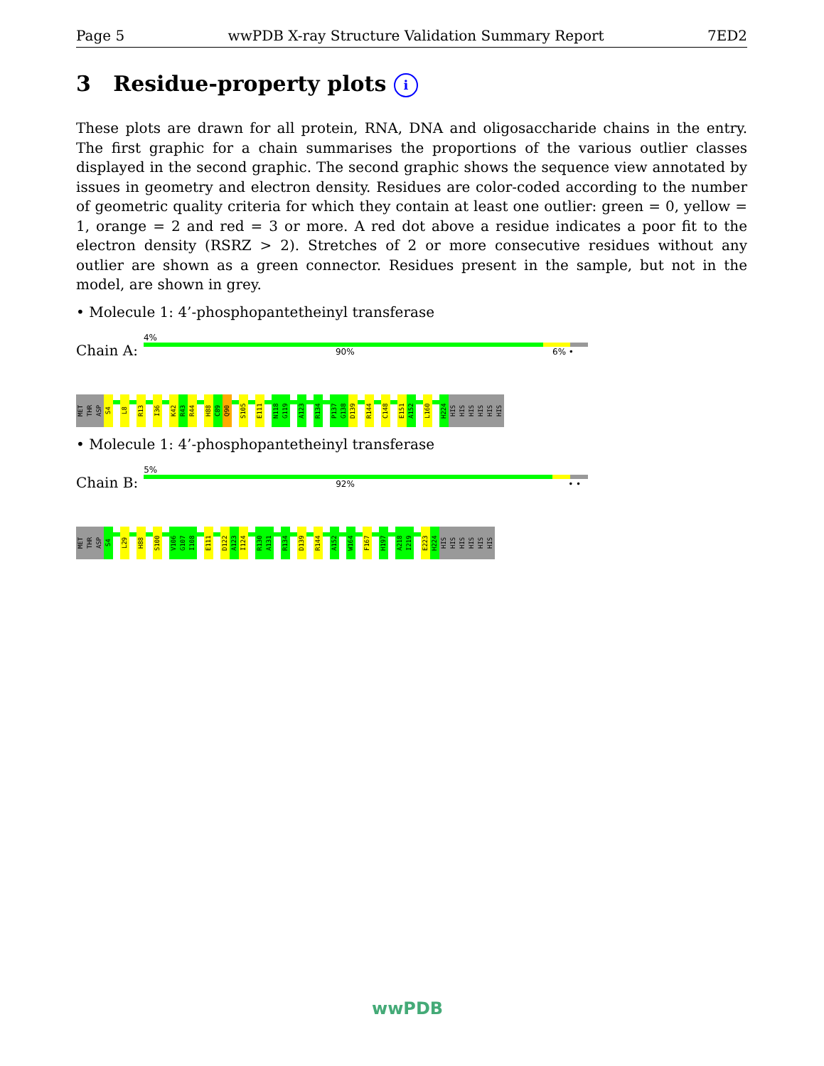Page 5 wwPDB X-ray Structure Validation Summary Report 7ED2
3 Residue-property plots i
These plots are drawn for all protein, RNA, DNA and oligosaccharide chains in the entry. The first graphic for a chain summarises the proportions of the various outlier classes displayed in the second graphic. The second graphic shows the sequence view annotated by issues in geometry and electron density. Residues are color-coded according to the number of geometric quality criteria for which they contain at least one outlier: green = 0, yellow = 1, orange = 2 and red = 3 or more. A red dot above a residue indicates a poor fit to the electron density (RSRZ > 2). Stretches of 2 or more consecutive residues without any outlier are shown as a green connector. Residues present in the sample, but not in the model, are shown in grey.
• Molecule 1: 4’-phosphopantetheinyl transferase
Chain A:
4%
90% 6% •
MET THR ASP S4 L8 R13 I36 K42 R43 R44 H88 C89 Q90 S105 E111 N118 G119 A123 R134 P137 G138 D139 R144 C148 E151 A152 L160 H224 HIS HIS HIS HIS HIS HIS
• Molecule 1: 4’-phosphopantetheinyl transferase
Chain B:
5%
92% • •
MET THR ASP S4 L29 H88 S100 V106 G107 I108 E111 D122 A123 I124 R130 A131 R134 D139 R144 A152 W164 F167 H197 A218 I219 E223 H224 HIS HIS HIS HIS HIS HIS
wwPDB